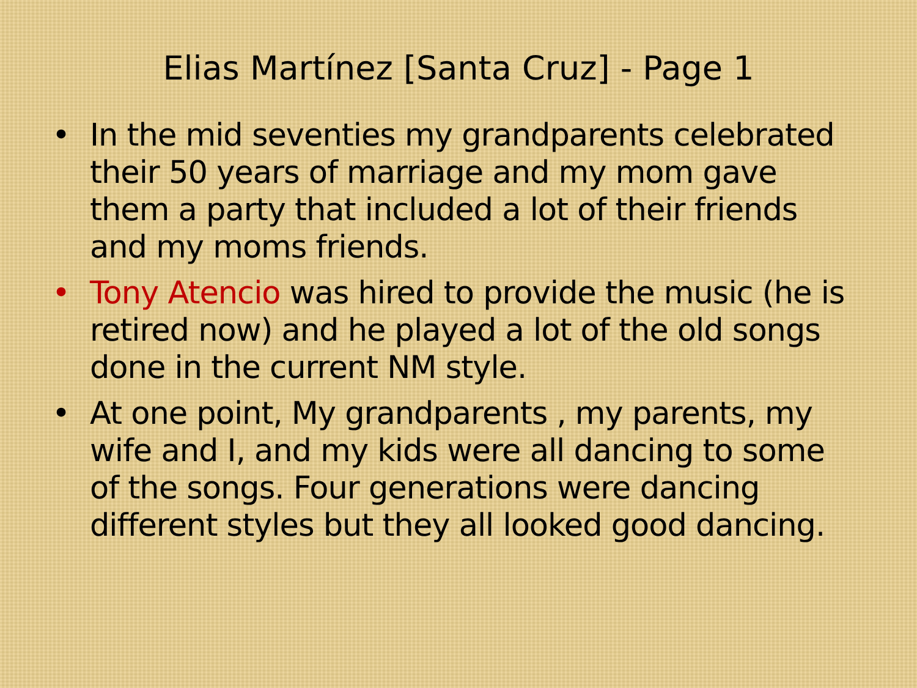Elias Martínez [Santa Cruz] - Page 1
• In the mid seventies my grandparents celebrated their 50 years of marriage and my mom gave them a party that included a lot of their friends and my moms friends.
• Tony Atencio was hired to provide the music (he is retired now) and he played a lot of the old songs done in the current NM style.
• At one point, My grandparents , my parents, my wife and I, and my kids were all dancing to some of the songs. Four generations were dancing different styles but they all looked good dancing.